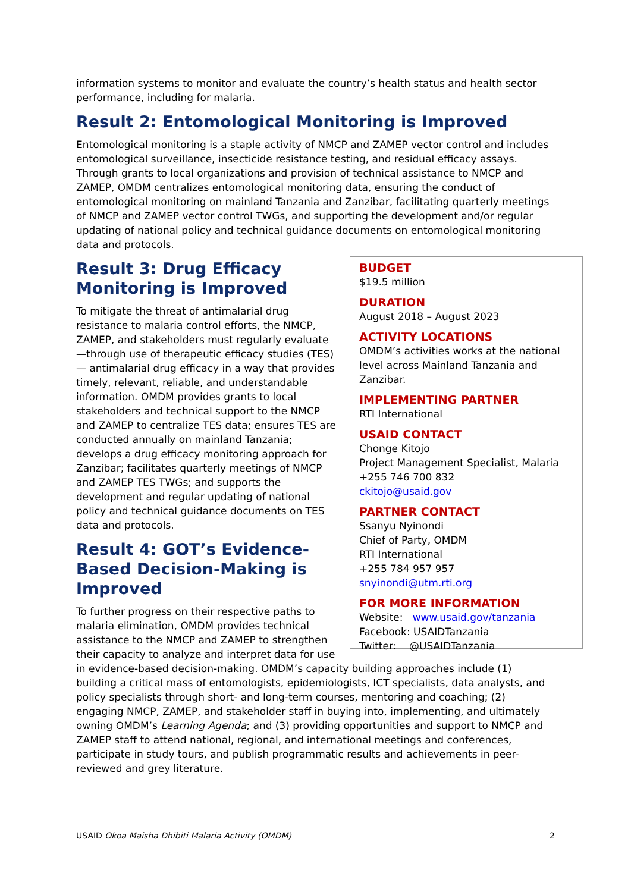information systems to monitor and evaluate the country’s health status and health sector performance, including for malaria.
Result 2: Entomological Monitoring is Improved
Entomological monitoring is a staple activity of NMCP and ZAMEP vector control and includes entomological surveillance, insecticide resistance testing, and residual efficacy assays. Through grants to local organizations and provision of technical assistance to NMCP and ZAMEP, OMDM centralizes entomological monitoring data, ensuring the conduct of entomological monitoring on mainland Tanzania and Zanzibar, facilitating quarterly meetings of NMCP and ZAMEP vector control TWGs, and supporting the development and/or regular updating of national policy and technical guidance documents on entomological monitoring data and protocols.
BUDGET
$19.5 million
DURATION
August 2018 – August 2023
ACTIVITY LOCATIONS
OMDM’s activities works at the national level across Mainland Tanzania and Zanzibar.
IMPLEMENTING PARTNER
RTI International
USAID CONTACT
Chonge Kitojo
Project Management Specialist, Malaria
+255 746 700 832
ckitojo@usaid.gov
PARTNER CONTACT
Ssanyu Nyinondi
Chief of Party, OMDM
RTI International
+255 784 957 957
snyinondi@utm.rti.org
FOR MORE INFORMATION
Website: www.usaid.gov/tanzania
Facebook: USAIDTanzania
Twitter: @USAIDTanzania
Result 3: Drug Efficacy
Monitoring is Improved
To mitigate the threat of antimalarial drug resistance to malaria control efforts, the NMCP, ZAMEP, and stakeholders must regularly evaluate—through use of therapeutic efficacy studies (TES)— antimalarial drug efficacy in a way that provides timely, relevant, reliable, and understandable information. OMDM provides grants to local stakeholders and technical support to the NMCP and ZAMEP to centralize TES data; ensures TES are conducted annually on mainland Tanzania; develops a drug efficacy monitoring approach for Zanzibar; facilitates quarterly meetings of NMCP and ZAMEP TES TWGs; and supports the development and regular updating of national policy and technical guidance documents on TES data and protocols.
Result 4: GOT’s Evidence-
Based Decision-Making is
Improved
To further progress on their respective paths to malaria elimination, OMDM provides technical assistance to the NMCP and ZAMEP to strengthen their capacity to analyze and interpret data for use in evidence-based decision-making. OMDM’s capacity building approaches include (1) building a critical mass of entomologists, epidemiologists, ICT specialists, data analysts, and policy specialists through short- and long-term courses, mentoring and coaching; (2) engaging NMCP, ZAMEP, and stakeholder staff in buying into, implementing, and ultimately owning OMDM’s Learning Agenda; and (3) providing opportunities and support to NMCP and ZAMEP staff to attend national, regional, and international meetings and conferences, participate in study tours, and publish programmatic results and achievements in peer-reviewed and grey literature.
USAID Okoa Maisha Dhibiti Malaria Activity (OMDM) 2